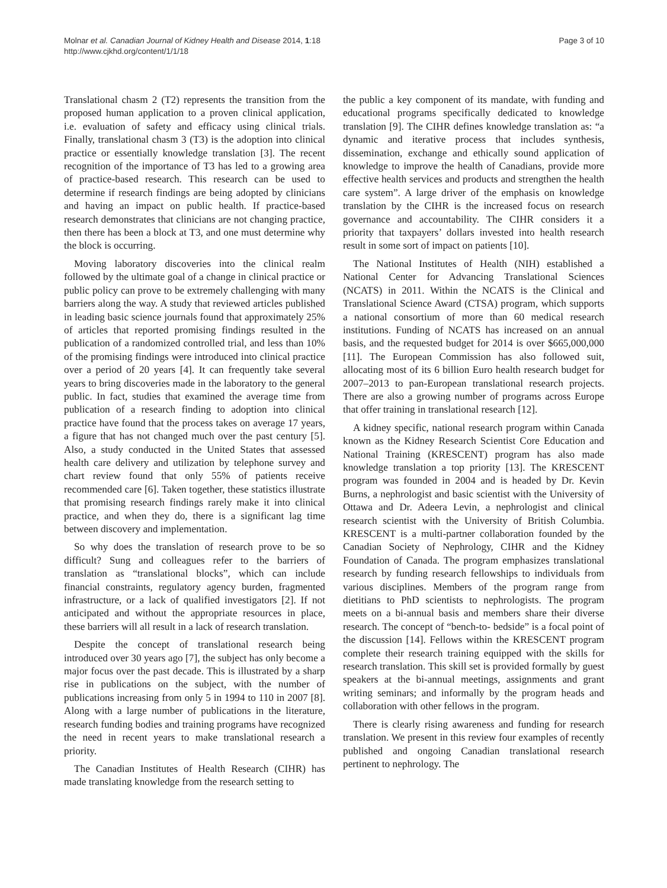Molnar et al. Canadian Journal of Kidney Health and Disease 2014, 1:18
http://www.cjkhd.org/content/1/1/18
Page 3 of 10
Translational chasm 2 (T2) represents the transition from the proposed human application to a proven clinical application, i.e. evaluation of safety and efficacy using clinical trials. Finally, translational chasm 3 (T3) is the adoption into clinical practice or essentially knowledge translation [3]. The recent recognition of the importance of T3 has led to a growing area of practice-based research. This research can be used to determine if research findings are being adopted by clinicians and having an impact on public health. If practice-based research demonstrates that clinicians are not changing practice, then there has been a block at T3, and one must determine why the block is occurring.
Moving laboratory discoveries into the clinical realm followed by the ultimate goal of a change in clinical practice or public policy can prove to be extremely challenging with many barriers along the way. A study that reviewed articles published in leading basic science journals found that approximately 25% of articles that reported promising findings resulted in the publication of a randomized controlled trial, and less than 10% of the promising findings were introduced into clinical practice over a period of 20 years [4]. It can frequently take several years to bring discoveries made in the laboratory to the general public. In fact, studies that examined the average time from publication of a research finding to adoption into clinical practice have found that the process takes on average 17 years, a figure that has not changed much over the past century [5]. Also, a study conducted in the United States that assessed health care delivery and utilization by telephone survey and chart review found that only 55% of patients receive recommended care [6]. Taken together, these statistics illustrate that promising research findings rarely make it into clinical practice, and when they do, there is a significant lag time between discovery and implementation.
So why does the translation of research prove to be so difficult? Sung and colleagues refer to the barriers of translation as “translational blocks”, which can include financial constraints, regulatory agency burden, fragmented infrastructure, or a lack of qualified investigators [2]. If not anticipated and without the appropriate resources in place, these barriers will all result in a lack of research translation.
Despite the concept of translational research being introduced over 30 years ago [7], the subject has only become a major focus over the past decade. This is illustrated by a sharp rise in publications on the subject, with the number of publications increasing from only 5 in 1994 to 110 in 2007 [8]. Along with a large number of publications in the literature, research funding bodies and training programs have recognized the need in recent years to make translational research a priority.
The Canadian Institutes of Health Research (CIHR) has made translating knowledge from the research setting to
the public a key component of its mandate, with funding and educational programs specifically dedicated to knowledge translation [9]. The CIHR defines knowledge translation as: “a dynamic and iterative process that includes synthesis, dissemination, exchange and ethically sound application of knowledge to improve the health of Canadians, provide more effective health services and products and strengthen the health care system”. A large driver of the emphasis on knowledge translation by the CIHR is the increased focus on research governance and accountability. The CIHR considers it a priority that taxpayers’ dollars invested into health research result in some sort of impact on patients [10].
The National Institutes of Health (NIH) established a National Center for Advancing Translational Sciences (NCATS) in 2011. Within the NCATS is the Clinical and Translational Science Award (CTSA) program, which supports a national consortium of more than 60 medical research institutions. Funding of NCATS has increased on an annual basis, and the requested budget for 2014 is over $665,000,000 [11]. The European Commission has also followed suit, allocating most of its 6 billion Euro health research budget for 2007–2013 to pan-European translational research projects. There are also a growing number of programs across Europe that offer training in translational research [12].
A kidney specific, national research program within Canada known as the Kidney Research Scientist Core Education and National Training (KRESCENT) program has also made knowledge translation a top priority [13]. The KRESCENT program was founded in 2004 and is headed by Dr. Kevin Burns, a nephrologist and basic scientist with the University of Ottawa and Dr. Adeera Levin, a nephrologist and clinical research scientist with the University of British Columbia. KRESCENT is a multi-partner collaboration founded by the Canadian Society of Nephrology, CIHR and the Kidney Foundation of Canada. The program emphasizes translational research by funding research fellowships to individuals from various disciplines. Members of the program range from dietitians to PhD scientists to nephrologists. The program meets on a bi-annual basis and members share their diverse research. The concept of “bench-to- bedside” is a focal point of the discussion [14]. Fellows within the KRESCENT program complete their research training equipped with the skills for research translation. This skill set is provided formally by guest speakers at the bi-annual meetings, assignments and grant writing seminars; and informally by the program heads and collaboration with other fellows in the program.
There is clearly rising awareness and funding for research translation. We present in this review four examples of recently published and ongoing Canadian translational research pertinent to nephrology. The